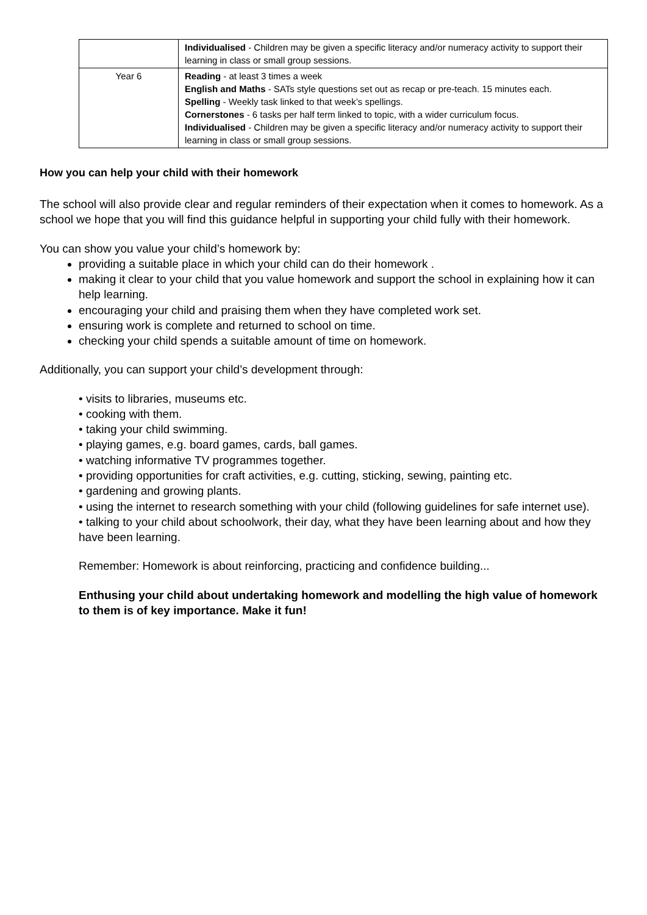| | Individualised - Children may be given a specific literacy and/or numeracy activity to support their learning in class or small group sessions. |
| Year 6 | Reading - at least 3 times a week English and Maths - SATs style questions set out as recap or pre-teach. 15 minutes each. Spelling - Weekly task linked to that week’s spellings. Cornerstones - 6 tasks per half term linked to topic, with a wider curriculum focus. Individualised - Children may be given a specific literacy and/or numeracy activity to support their learning in class or small group sessions. |
How you can help your child with their homework
The school will also provide clear and regular reminders of their expectation when it comes to homework. As a school we hope that you will find this guidance helpful in supporting your child fully with their homework.
You can show you value your child’s homework by:
providing a suitable place in which your child can do their homework .
making it clear to your child that you value homework and support the school in explaining how it can help learning.
encouraging your child and praising them when they have completed work set.
ensuring work is complete and returned to school on time.
checking your child spends a suitable amount of time on homework.
Additionally, you can support your child’s development through:
• visits to libraries, museums etc.
• cooking with them.
• taking your child swimming.
• playing games, e.g. board games, cards, ball games.
• watching informative TV programmes together.
• providing opportunities for craft activities, e.g. cutting, sticking, sewing, painting etc.
• gardening and growing plants.
• using the internet to research something with your child (following guidelines for safe internet use).
• talking to your child about schoolwork, their day, what they have been learning about and how they have been learning.
Remember: Homework is about reinforcing, practicing and confidence building...
Enthusing your child about undertaking homework and modelling the high value of homework to them is of key importance. Make it fun!